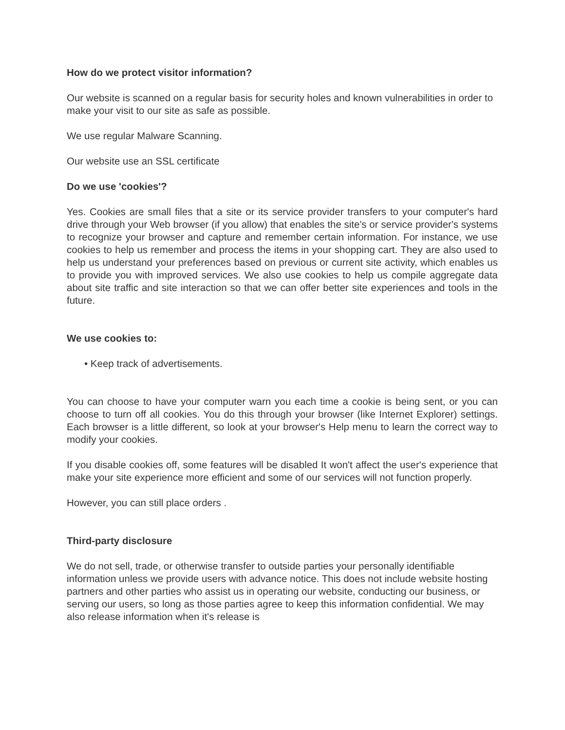How do we protect visitor information?
Our website is scanned on a regular basis for security holes and known vulnerabilities in order to make your visit to our site as safe as possible.
We use regular Malware Scanning.
Our website use an SSL certificate
Do we use 'cookies'?
Yes. Cookies are small files that a site or its service provider transfers to your computer's hard drive through your Web browser (if you allow) that enables the site's or service provider's systems to recognize your browser and capture and remember certain information. For instance, we use cookies to help us remember and process the items in your shopping cart. They are also used to help us understand your preferences based on previous or current site activity, which enables us to provide you with improved services. We also use cookies to help us compile aggregate data about site traffic and site interaction so that we can offer better site experiences and tools in the future.
We use cookies to:
• Keep track of advertisements.
You can choose to have your computer warn you each time a cookie is being sent, or you can choose to turn off all cookies. You do this through your browser (like Internet Explorer) settings. Each browser is a little different, so look at your browser's Help menu to learn the correct way to modify your cookies.
If you disable cookies off, some features will be disabled It won't affect the user's experience that make your site experience more efficient and some of our services will not function properly.
However, you can still place orders .
Third-party disclosure
We do not sell, trade, or otherwise transfer to outside parties your personally identifiable information unless we provide users with advance notice. This does not include website hosting partners and other parties who assist us in operating our website, conducting our business, or serving our users, so long as those parties agree to keep this information confidential. We may also release information when it's release is